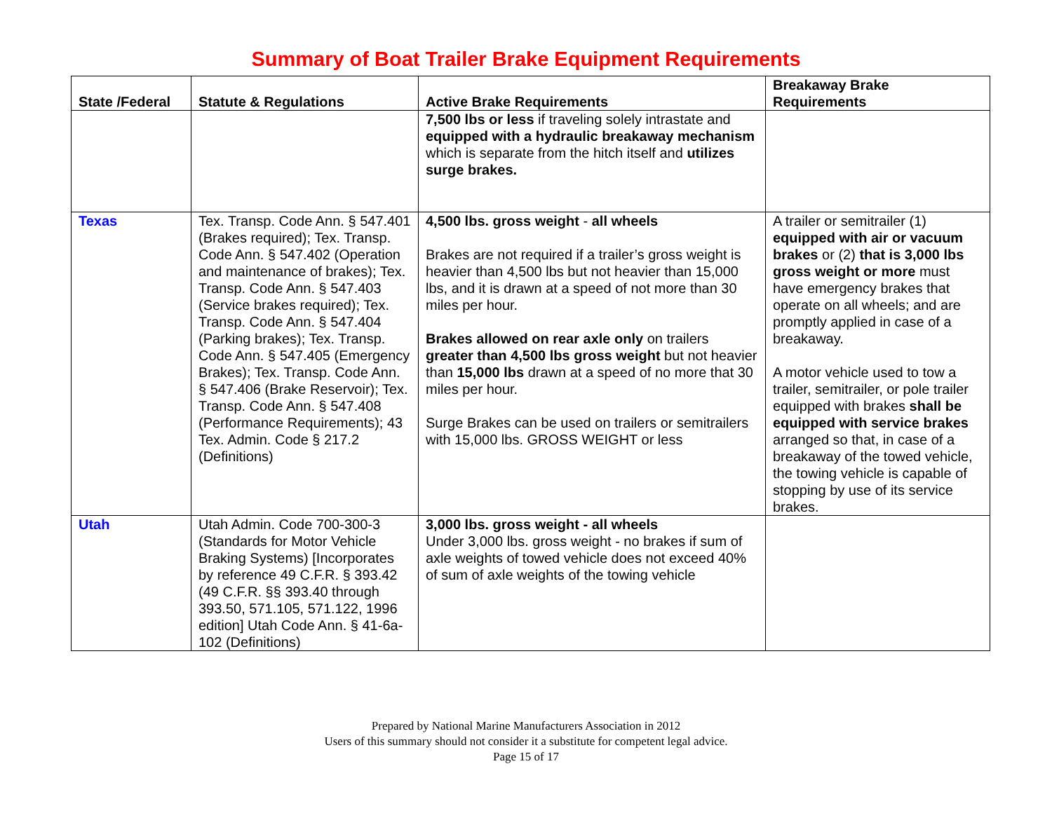Summary of Boat Trailer Brake Equipment Requirements
| State /Federal | Statute & Regulations | Active Brake Requirements | Breakaway Brake Requirements |
| --- | --- | --- | --- |
| | | 7,500 lbs or less if traveling solely intrastate and equipped with a hydraulic breakaway mechanism which is separate from the hitch itself and utilizes surge brakes. | |
| Texas | Tex. Transp. Code Ann. § 547.401 (Brakes required); Tex. Transp. Code Ann. § 547.402 (Operation and maintenance of brakes); Tex. Transp. Code Ann. § 547.403 (Service brakes required); Tex. Transp. Code Ann. § 547.404 (Parking brakes); Tex. Transp. Code Ann. § 547.405 (Emergency Brakes); Tex. Transp. Code Ann. § 547.406 (Brake Reservoir); Tex. Transp. Code Ann. § 547.408 (Performance Requirements); 43 Tex. Admin. Code § 217.2 (Definitions) | 4,500 lbs. gross weight - all wheels Brakes are not required if a trailer’s gross weight is heavier than 4,500 lbs but not heavier than 15,000 lbs, and it is drawn at a speed of not more than 30 miles per hour. Brakes allowed on rear axle only on trailers greater than 4,500 lbs gross weight but not heavier than 15,000 lbs drawn at a speed of no more that 30 miles per hour. Surge Brakes can be used on trailers or semitrailers with 15,000 lbs. GROSS WEIGHT or less | A trailer or semitrailer (1) equipped with air or vacuum brakes or (2) that is 3,000 lbs gross weight or more must have emergency brakes that operate on all wheels; and are promptly applied in case of a breakaway. A motor vehicle used to tow a trailer, semitrailer, or pole trailer equipped with brakes shall be equipped with service brakes arranged so that, in case of a breakaway of the towed vehicle, the towing vehicle is capable of stopping by use of its service brakes. |
| Utah | Utah Admin. Code 700-300-3 (Standards for Motor Vehicle Braking Systems) [Incorporates by reference 49 C.F.R. § 393.42 (49 C.F.R. §§ 393.40 through 393.50, 571.105, 571.122, 1996 edition] Utah Code Ann. § 41-6a-102 (Definitions) | 3,000 lbs. gross weight - all wheels Under 3,000 lbs. gross weight - no brakes if sum of axle weights of towed vehicle does not exceed 40% of sum of axle weights of the towing vehicle | |
Prepared by National Marine Manufacturers Association in 2012
Users of this summary should not consider it a substitute for competent legal advice.
Page 15 of 17